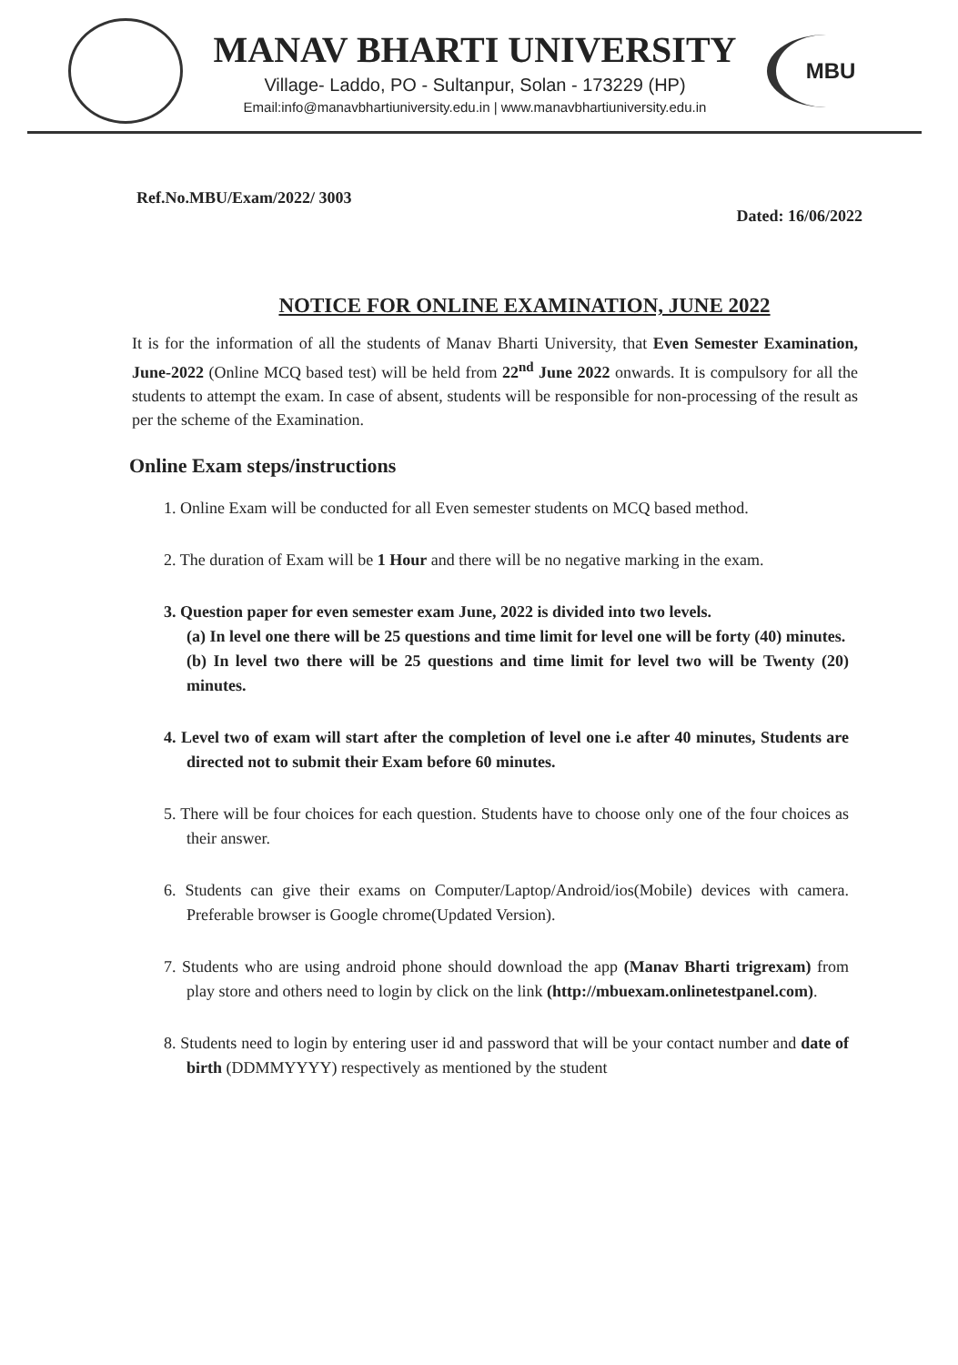MANAV BHARTI UNIVERSITY
Village- Laddo, PO - Sultanpur, Solan - 173229 (HP)
Email:info@manavbhartiuniversity.edu.in | www.manavbhartiuniversity.edu.in
MBU
Ref.No.MBU/Exam/2022/ 3003 Dated: 16/06/2022
NOTICE FOR ONLINE EXAMINATION, JUNE 2022
It is for the information of all the students of Manav Bharti University, that Even Semester Examination, June-2022 (Online MCQ based test) will be held from 22<sup>nd</sup> June 2022 onwards. It is compulsory for all the students to attempt the exam. In case of absent, students will be responsible for non-processing of the result as per the scheme of the Examination.
Online Exam steps/instructions
1. Online Exam will be conducted for all Even semester students on MCQ based method.
2. The duration of Exam will be 1 Hour and there will be no negative marking in the exam.
3. Question paper for even semester exam June, 2022 is divided into two levels.
(a) In level one there will be 25 questions and time limit for level one will be forty (40) minutes.
(b) In level two there will be 25 questions and time limit for level two will be Twenty (20) minutes.
4. Level two of exam will start after the completion of level one i.e after 40 minutes, Students are directed not to submit their Exam before 60 minutes.
5. There will be four choices for each question. Students have to choose only one of the four choices as their answer.
6. Students can give their exams on Computer/Laptop/Android/ios(Mobile) devices with camera. Preferable browser is Google chrome(Updated Version).
7. Students who are using android phone should download the app (Manav Bharti trigrexam) from play store and others need to login by click on the link (http://mbuexam.onlinetestpanel.com).
8. Students need to login by entering user id and password that will be your contact number and date of birth (DDMMYYYY) respectively as mentioned by the student